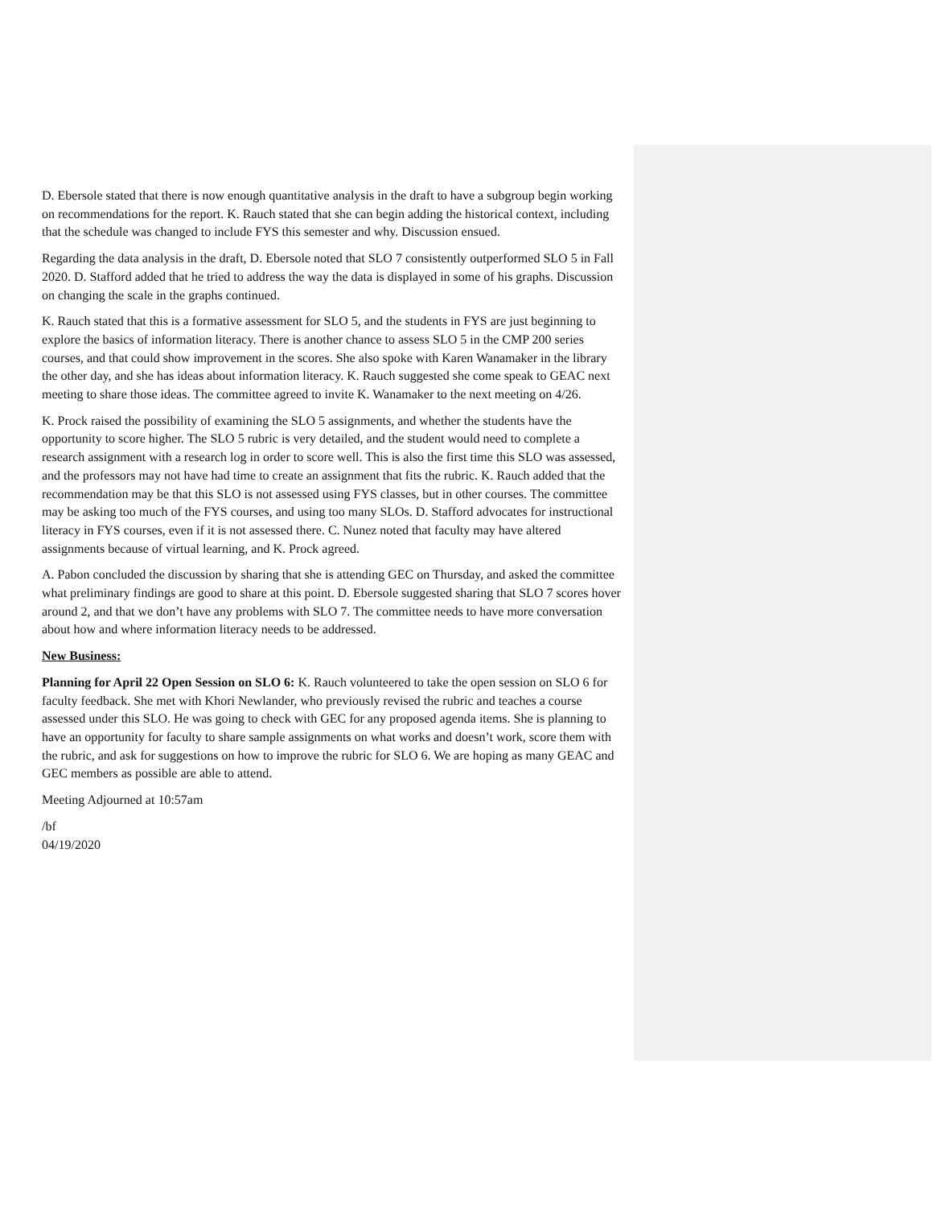D. Ebersole stated that there is now enough quantitative analysis in the draft to have a subgroup begin working on recommendations for the report. K. Rauch stated that she can begin adding the historical context, including that the schedule was changed to include FYS this semester and why. Discussion ensued.
Regarding the data analysis in the draft, D. Ebersole noted that SLO 7 consistently outperformed SLO 5 in Fall 2020. D. Stafford added that he tried to address the way the data is displayed in some of his graphs. Discussion on changing the scale in the graphs continued.
K. Rauch stated that this is a formative assessment for SLO 5, and the students in FYS are just beginning to explore the basics of information literacy. There is another chance to assess SLO 5 in the CMP 200 series courses, and that could show improvement in the scores. She also spoke with Karen Wanamaker in the library the other day, and she has ideas about information literacy. K. Rauch suggested she come speak to GEAC next meeting to share those ideas. The committee agreed to invite K. Wanamaker to the next meeting on 4/26.
K. Prock raised the possibility of examining the SLO 5 assignments, and whether the students have the opportunity to score higher. The SLO 5 rubric is very detailed, and the student would need to complete a research assignment with a research log in order to score well. This is also the first time this SLO was assessed, and the professors may not have had time to create an assignment that fits the rubric. K. Rauch added that the recommendation may be that this SLO is not assessed using FYS classes, but in other courses. The committee may be asking too much of the FYS courses, and using too many SLOs. D. Stafford advocates for instructional literacy in FYS courses, even if it is not assessed there. C. Nunez noted that faculty may have altered assignments because of virtual learning, and K. Prock agreed.
A. Pabon concluded the discussion by sharing that she is attending GEC on Thursday, and asked the committee what preliminary findings are good to share at this point. D. Ebersole suggested sharing that SLO 7 scores hover around 2, and that we don’t have any problems with SLO 7. The committee needs to have more conversation about how and where information literacy needs to be addressed.
New Business:
Planning for April 22 Open Session on SLO 6: K. Rauch volunteered to take the open session on SLO 6 for faculty feedback. She met with Khori Newlander, who previously revised the rubric and teaches a course assessed under this SLO. He was going to check with GEC for any proposed agenda items. She is planning to have an opportunity for faculty to share sample assignments on what works and doesn’t work, score them with the rubric, and ask for suggestions on how to improve the rubric for SLO 6. We are hoping as many GEAC and GEC members as possible are able to attend.
Meeting Adjourned at 10:57am
/bf
04/19/2020